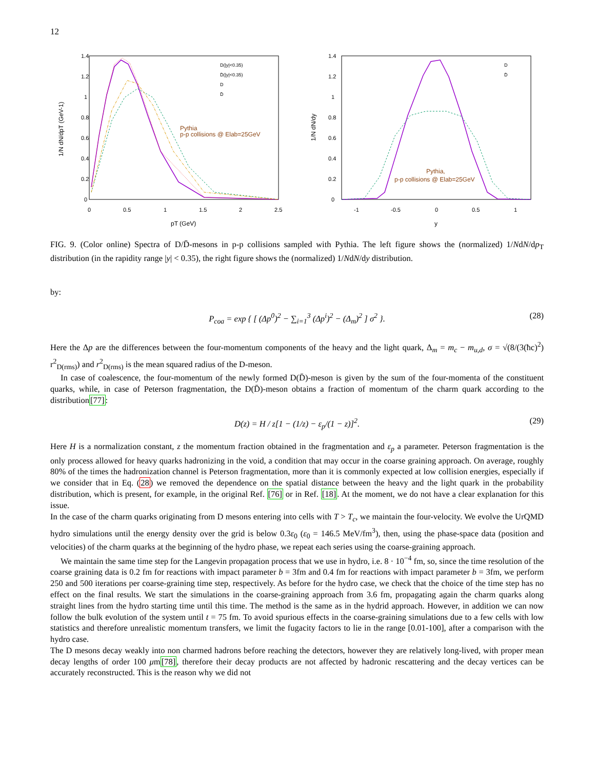12
1.4
1.2
1
0.8
0.6
0.4
0.2
0
0
0.5
1
1.5
2
2.5
pT (GeV)
1/N dN/dpT (GeV-1)
Pythia
p-p collisions @ Elab=25GeV
D(|y|<0.35)
D̄(|y|<0.35)
D
D̄
1.4
1.2
1
0.8
0.6
0.4
0.2
0
-1
-0.5
0
0.5
1
y
1/N dN/dy
Pythia,
p-p collisions @ Elab=25GeV
D
D̄
FIG. 9. (Color online) Spectra of D/D̄-mesons in p-p collisions sampled with Pythia. The left figure shows the (normalized) 1/NdN/dp<sub>T</sub> distribution (in the rapidity range |y| < 0.35), the right figure shows the (normalized) 1/NdN/dy distribution.
by:
P<sub>coa</sub> = exp { [ (Δp<sup>0</sup>)<sup>2</sup> − ∑<sub>i=1</sub><sup>3</sup> (Δp<sup>i</sup>)<sup>2</sup> − (Δ<sub>m</sub>)<sup>2</sup> ] σ<sup>2</sup> }. (28)
Here the Δp are the differences between the four-momentum components of the heavy and the light quark, Δ<sub>m</sub> = m<sub>c</sub> − m<sub>u,d</sub>, σ = √(8/(3(ħc)<sup>2</sup>) r<sup>2</sup><sub>D(rms)</sub>) and r<sup>2</sup><sub>D(rms)</sub> is the mean squared radius of the D-meson.
In case of coalescence, the four-momentum of the newly formed D(D̄)-meson is given by the sum of the four-momenta of the constituent quarks, while, in case of Peterson fragmentation, the D(D̄)-meson obtains a fraction of momentum of the charm quark according to the distribution[77]:
D(z) = H / z[1 − (1/z) − ε<sub>p</sub>/(1 − z)]<sup>2</sup>. (29)
Here H is a normalization constant, z the momentum fraction obtained in the fragmentation and ε<sub>p</sub> a parameter. Peterson fragmentation is the only process allowed for heavy quarks hadronizing in the void, a condition that may occur in the coarse graining approach. On average, roughly 80% of the times the hadronization channel is Peterson fragmentation, more than it is commonly expected at low collision energies, especially if we consider that in Eq. (28) we removed the dependence on the spatial distance between the heavy and the light quark in the probability distribution, which is present, for example, in the original Ref. [76] or in Ref. [18]. At the moment, we do not have a clear explanation for this issue.
In the case of the charm quarks originating from D mesons entering into cells with T > T<sub>c</sub>, we maintain the four-velocity. We evolve the UrQMD hydro simulations until the energy density over the grid is below 0.3ε<sub>0</sub> (ε<sub>0</sub> = 146.5 MeV/fm<sup>3</sup>), then, using the phase-space data (position and velocities) of the charm quarks at the beginning of the hydro phase, we repeat each series using the coarse-graining approach.
We maintain the same time step for the Langevin propagation process that we use in hydro, i.e. 8 · 10<sup>−4</sup> fm, so, since the time resolution of the coarse graining data is 0.2 fm for reactions with impact parameter b = 3fm and 0.4 fm for reactions with impact parameter b = 3fm, we perform 250 and 500 iterations per coarse-graining time step, respectively. As before for the hydro case, we check that the choice of the time step has no effect on the final results. We start the simulations in the coarse-graining approach from 3.6 fm, propagating again the charm quarks along straight lines from the hydro starting time until this time. The method is the same as in the hydrid approach. However, in addition we can now follow the bulk evolution of the system until t = 75 fm. To avoid spurious effects in the coarse-graining simulations due to a few cells with low statistics and therefore unrealistic momentum transfers, we limit the fugacity factors to lie in the range [0.01-100], after a comparison with the hydro case.
The D mesons decay weakly into non charmed hadrons before reaching the detectors, however they are relatively long-lived, with proper mean decay lengths of order 100 μm[78], therefore their decay products are not affected by hadronic rescattering and the decay vertices can be accurately reconstructed. This is the reason why we did not